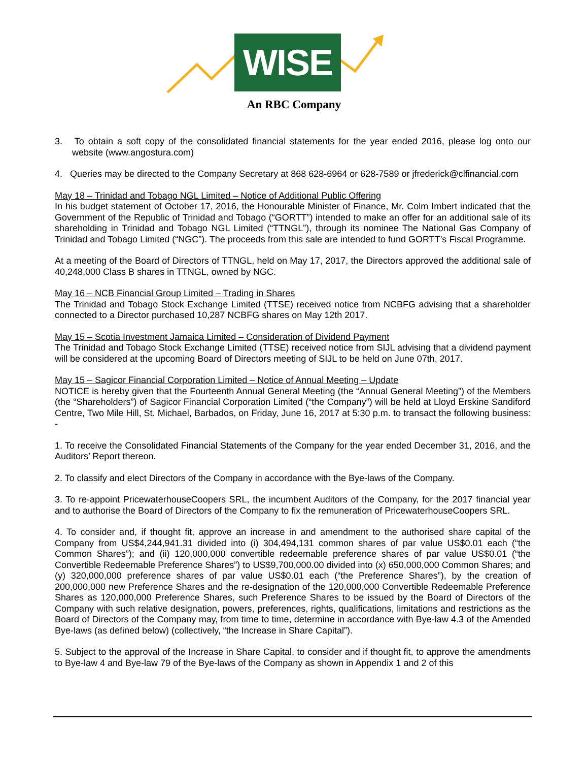WISE
An RBC Company
3. To obtain a soft copy of the consolidated financial statements for the year ended 2016, please log onto our website (www.angostura.com)
4. Queries may be directed to the Company Secretary at 868 628-6964 or 628-7589 or jfrederick@clfinancial.com
May 18 – Trinidad and Tobago NGL Limited – Notice of Additional Public Offering
In his budget statement of October 17, 2016, the Honourable Minister of Finance, Mr. Colm Imbert indicated that the Government of the Republic of Trinidad and Tobago (“GORTT”) intended to make an offer for an additional sale of its shareholding in Trinidad and Tobago NGL Limited (“TTNGL”), through its nominee The National Gas Company of Trinidad and Tobago Limited (“NGC”). The proceeds from this sale are intended to fund GORTT’s Fiscal Programme.
At a meeting of the Board of Directors of TTNGL, held on May 17, 2017, the Directors approved the additional sale of 40,248,000 Class B shares in TTNGL, owned by NGC.
May 16 – NCB Financial Group Limited – Trading in Shares
The Trinidad and Tobago Stock Exchange Limited (TTSE) received notice from NCBFG advising that a shareholder connected to a Director purchased 10,287 NCBFG shares on May 12th 2017.
May 15 – Scotia Investment Jamaica Limited – Consideration of Dividend Payment
The Trinidad and Tobago Stock Exchange Limited (TTSE) received notice from SIJL advising that a dividend payment will be considered at the upcoming Board of Directors meeting of SIJL to be held on June 07th, 2017.
May 15 – Sagicor Financial Corporation Limited – Notice of Annual Meeting – Update
NOTICE is hereby given that the Fourteenth Annual General Meeting (the “Annual General Meeting”) of the Members (the “Shareholders”) of Sagicor Financial Corporation Limited (“the Company”) will be held at Lloyd Erskine Sandiford Centre, Two Mile Hill, St. Michael, Barbados, on Friday, June 16, 2017 at 5:30 p.m. to transact the following business: -
1. To receive the Consolidated Financial Statements of the Company for the year ended December 31, 2016, and the Auditors’ Report thereon.
2. To classify and elect Directors of the Company in accordance with the Bye-laws of the Company.
3. To re-appoint PricewaterhouseCoopers SRL, the incumbent Auditors of the Company, for the 2017 financial year and to authorise the Board of Directors of the Company to fix the remuneration of PricewaterhouseCoopers SRL.
4. To consider and, if thought fit, approve an increase in and amendment to the authorised share capital of the Company from US$4,244,941.31 divided into (i) 304,494,131 common shares of par value US$0.01 each (“the Common Shares”); and (ii) 120,000,000 convertible redeemable preference shares of par value US$0.01 (“the Convertible Redeemable Preference Shares”) to US$9,700,000.00 divided into (x) 650,000,000 Common Shares; and (y) 320,000,000 preference shares of par value US$0.01 each (“the Preference Shares”), by the creation of 200,000,000 new Preference Shares and the re-designation of the 120,000,000 Convertible Redeemable Preference Shares as 120,000,000 Preference Shares, such Preference Shares to be issued by the Board of Directors of the Company with such relative designation, powers, preferences, rights, qualifications, limitations and restrictions as the Board of Directors of the Company may, from time to time, determine in accordance with Bye-law 4.3 of the Amended Bye-laws (as defined below) (collectively, “the Increase in Share Capital”).
5. Subject to the approval of the Increase in Share Capital, to consider and if thought fit, to approve the amendments to Bye-law 4 and Bye-law 79 of the Bye-laws of the Company as shown in Appendix 1 and 2 of this